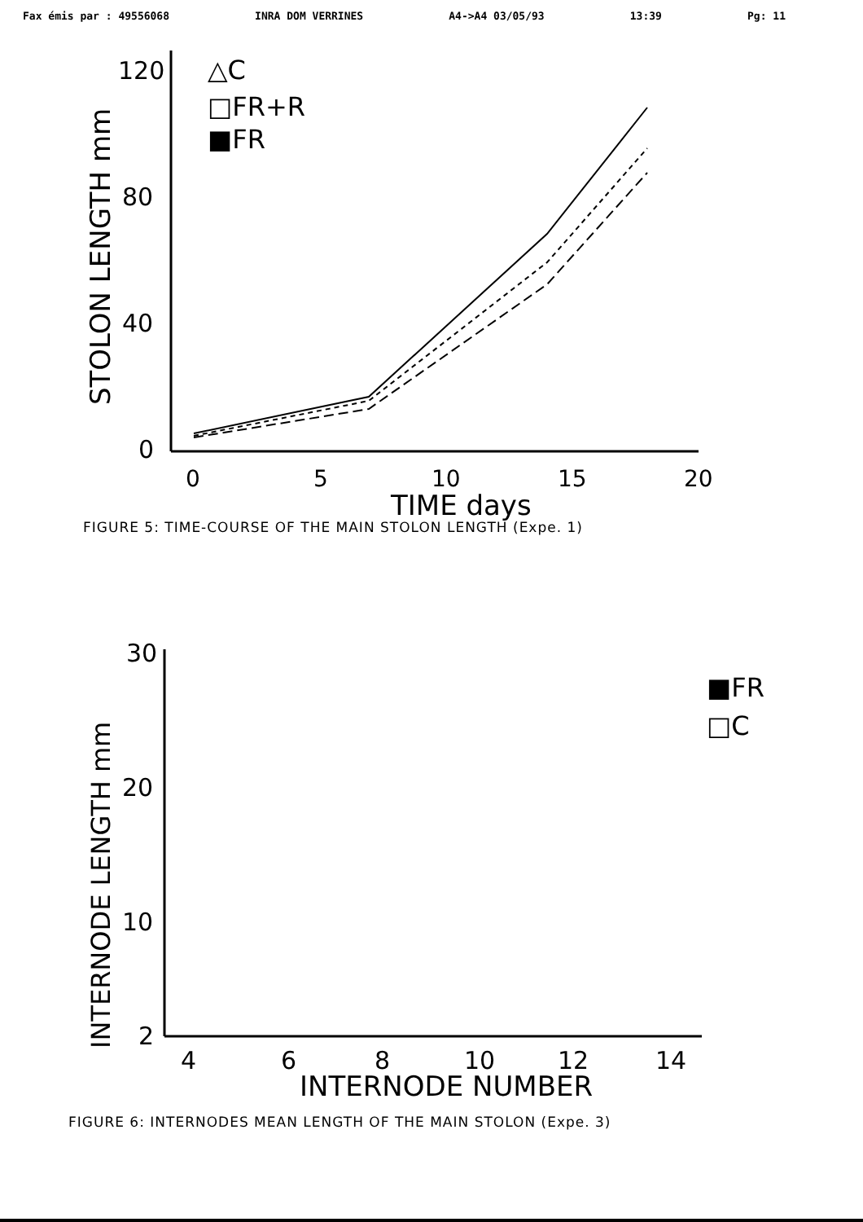Fax émis par : 49556068 INRA DOM VERRINES A4->A4 03/05/93 13:39 Pg: 11
STOLON LENGTH mm
120
80
40
0
0
5
10
15
20
TIME days
△C
□FR+R
■FR
FIGURE 5: TIME-COURSE OF THE MAIN STOLON LENGTH (Expe. 1)
INTERNODE LENGTH mm
30
20
10
2
4
6
8
10
12
14
INTERNODE NUMBER
■FR
□C
FIGURE 6: INTERNODES MEAN LENGTH OF THE MAIN STOLON (Expe. 3)